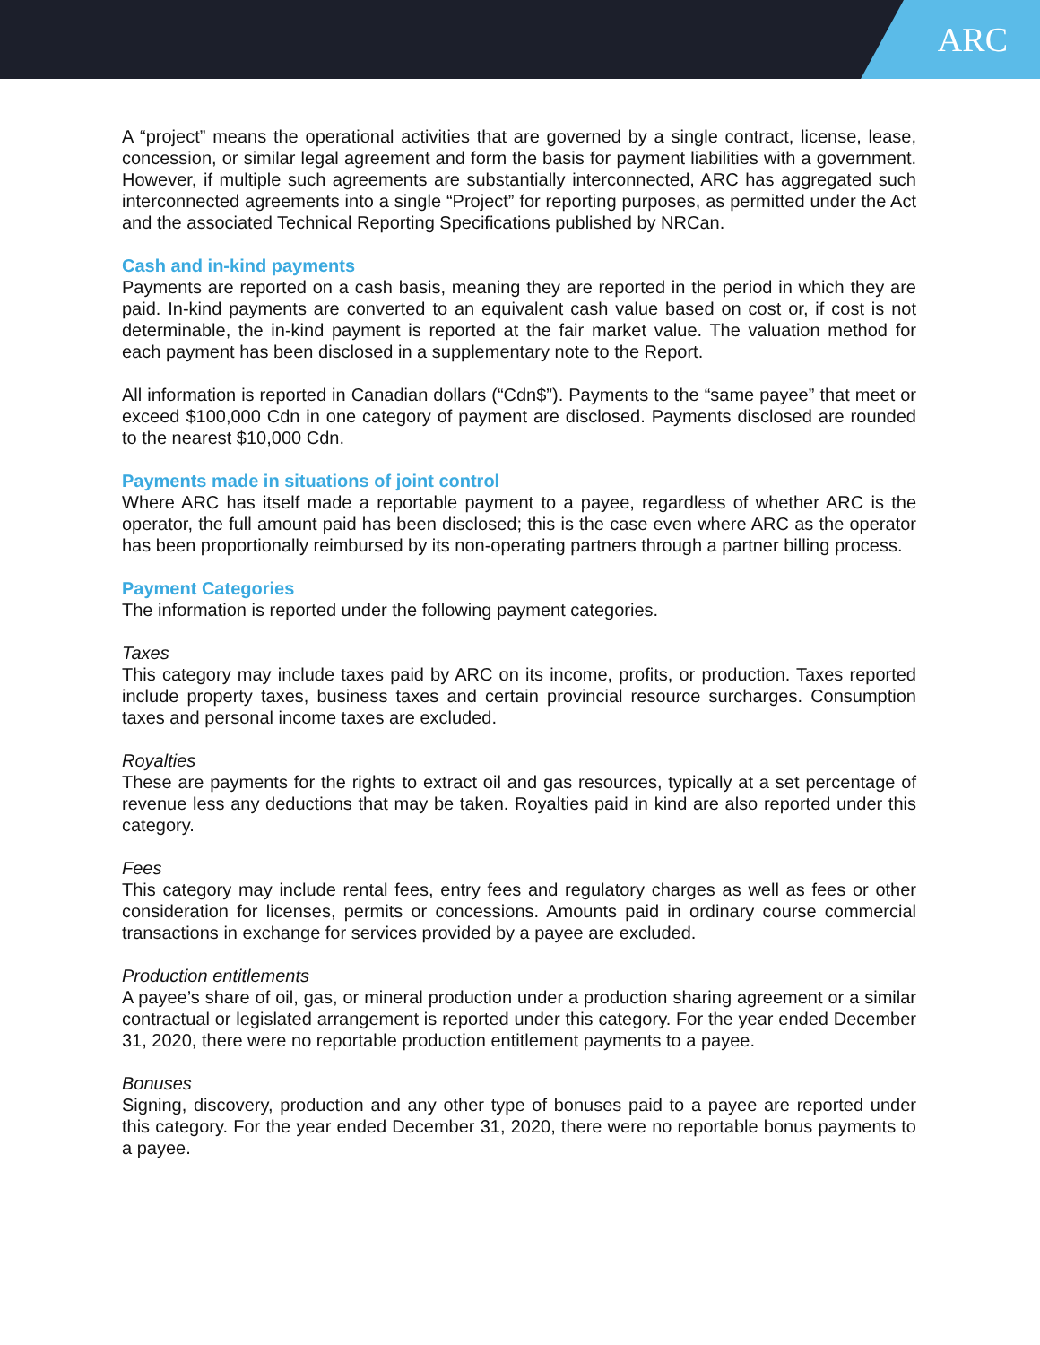ARC
A “project” means the operational activities that are governed by a single contract, license, lease, concession, or similar legal agreement and form the basis for payment liabilities with a government. However, if multiple such agreements are substantially interconnected, ARC has aggregated such interconnected agreements into a single “Project” for reporting purposes, as permitted under the Act and the associated Technical Reporting Specifications published by NRCan.
Cash and in-kind payments
Payments are reported on a cash basis, meaning they are reported in the period in which they are paid. In-kind payments are converted to an equivalent cash value based on cost or, if cost is not determinable, the in-kind payment is reported at the fair market value. The valuation method for each payment has been disclosed in a supplementary note to the Report.
All information is reported in Canadian dollars (“Cdn$”). Payments to the “same payee” that meet or exceed $100,000 Cdn in one category of payment are disclosed. Payments disclosed are rounded to the nearest $10,000 Cdn.
Payments made in situations of joint control
Where ARC has itself made a reportable payment to a payee, regardless of whether ARC is the operator, the full amount paid has been disclosed; this is the case even where ARC as the operator has been proportionally reimbursed by its non-operating partners through a partner billing process.
Payment Categories
The information is reported under the following payment categories.
Taxes
This category may include taxes paid by ARC on its income, profits, or production. Taxes reported include property taxes, business taxes and certain provincial resource surcharges. Consumption taxes and personal income taxes are excluded.
Royalties
These are payments for the rights to extract oil and gas resources, typically at a set percentage of revenue less any deductions that may be taken. Royalties paid in kind are also reported under this category.
Fees
This category may include rental fees, entry fees and regulatory charges as well as fees or other consideration for licenses, permits or concessions. Amounts paid in ordinary course commercial transactions in exchange for services provided by a payee are excluded.
Production entitlements
A payee’s share of oil, gas, or mineral production under a production sharing agreement or a similar contractual or legislated arrangement is reported under this category. For the year ended December 31, 2020, there were no reportable production entitlement payments to a payee.
Bonuses
Signing, discovery, production and any other type of bonuses paid to a payee are reported under this category. For the year ended December 31, 2020, there were no reportable bonus payments to a payee.